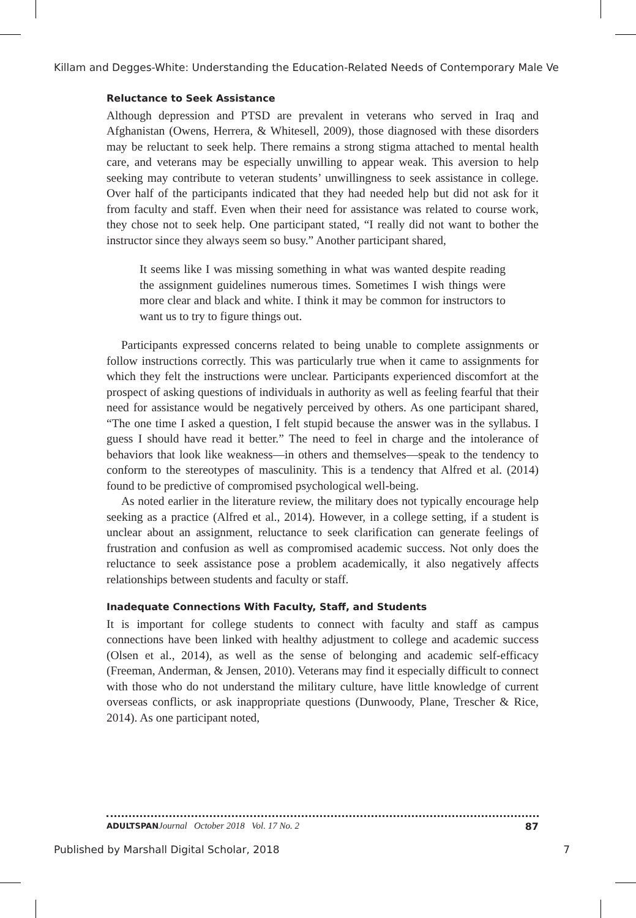Killam and Degges-White: Understanding the Education-Related Needs of Contemporary Male Ve
Reluctance to Seek Assistance
Although depression and PTSD are prevalent in veterans who served in Iraq and Afghanistan (Owens, Herrera, & Whitesell, 2009), those diagnosed with these disorders may be reluctant to seek help. There remains a strong stigma attached to mental health care, and veterans may be especially unwilling to appear weak. This aversion to help seeking may contribute to veteran students’ unwillingness to seek assistance in college. Over half of the participants indicated that they had needed help but did not ask for it from faculty and staff. Even when their need for assistance was related to course work, they chose not to seek help. One participant stated, “I really did not want to bother the instructor since they always seem so busy.” Another participant shared,
It seems like I was missing something in what was wanted despite reading the assignment guidelines numerous times. Sometimes I wish things were more clear and black and white. I think it may be common for instructors to want us to try to figure things out.
Participants expressed concerns related to being unable to complete assignments or follow instructions correctly. This was particularly true when it came to assignments for which they felt the instructions were unclear. Participants experienced discomfort at the prospect of asking questions of individuals in authority as well as feeling fearful that their need for assistance would be negatively perceived by others. As one participant shared, “The one time I asked a question, I felt stupid because the answer was in the syllabus. I guess I should have read it better.” The need to feel in charge and the intolerance of behaviors that look like weakness—in others and themselves—speak to the tendency to conform to the stereotypes of masculinity. This is a tendency that Alfred et al. (2014) found to be predictive of compromised psychological well-being.
As noted earlier in the literature review, the military does not typically encourage help seeking as a practice (Alfred et al., 2014). However, in a college setting, if a student is unclear about an assignment, reluctance to seek clarification can generate feelings of frustration and confusion as well as compromised academic success. Not only does the reluctance to seek assistance pose a problem academically, it also negatively affects relationships between students and faculty or staff.
Inadequate Connections With Faculty, Staff, and Students
It is important for college students to connect with faculty and staff as campus connections have been linked with healthy adjustment to college and academic success (Olsen et al., 2014), as well as the sense of belonging and academic self-efficacy (Freeman, Anderman, & Jensen, 2010). Veterans may find it especially difficult to connect with those who do not understand the military culture, have little knowledge of current overseas conflicts, or ask inappropriate questions (Dunwoody, Plane, Trescher & Rice, 2014). As one participant noted,
ADULTSPAN Journal October 2018 Vol. 17 No. 2 87
Published by Marshall Digital Scholar, 2018 7